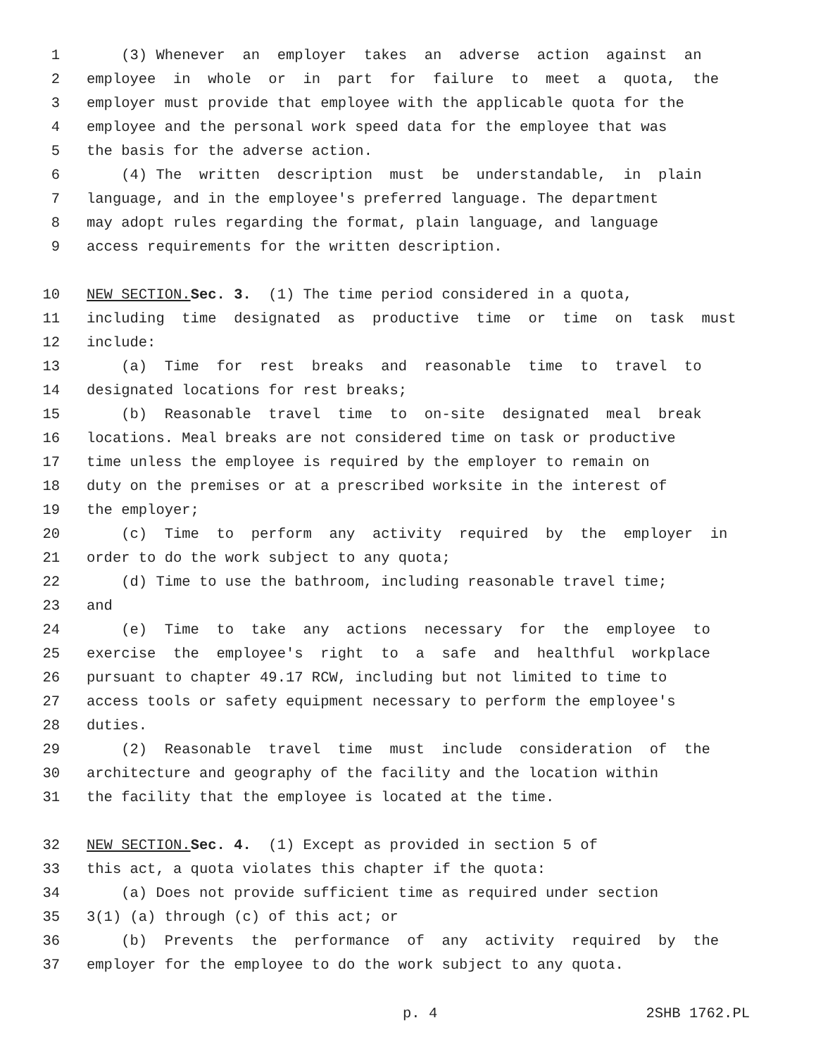1 (3) Whenever an employer takes an adverse action against an
2 employee in whole or in part for failure to meet a quota, the
3 employer must provide that employee with the applicable quota for the
4 employee and the personal work speed data for the employee that was
5 the basis for the adverse action.
6 (4) The written description must be understandable, in plain
7 language, and in the employee's preferred language. The department
8 may adopt rules regarding the format, plain language, and language
9 access requirements for the written description.
10 NEW SECTION. Sec. 3. (1) The time period considered in a quota,
11 including time designated as productive time or time on task must
12 include:
13 (a) Time for rest breaks and reasonable time to travel to
14 designated locations for rest breaks;
15 (b) Reasonable travel time to on-site designated meal break
16 locations. Meal breaks are not considered time on task or productive
17 time unless the employee is required by the employer to remain on
18 duty on the premises or at a prescribed worksite in the interest of
19 the employer;
20 (c) Time to perform any activity required by the employer in
21 order to do the work subject to any quota;
22 (d) Time to use the bathroom, including reasonable travel time;
23 and
24 (e) Time to take any actions necessary for the employee to
25 exercise the employee's right to a safe and healthful workplace
26 pursuant to chapter 49.17 RCW, including but not limited to time to
27 access tools or safety equipment necessary to perform the employee's
28 duties.
29 (2) Reasonable travel time must include consideration of the
30 architecture and geography of the facility and the location within
31 the facility that the employee is located at the time.
32 NEW SECTION. Sec. 4. (1) Except as provided in section 5 of
33 this act, a quota violates this chapter if the quota:
34 (a) Does not provide sufficient time as required under section
35 3(1) (a) through (c) of this act; or
36 (b) Prevents the performance of any activity required by the
37 employer for the employee to do the work subject to any quota.
p. 4 2SHB 1762.PL